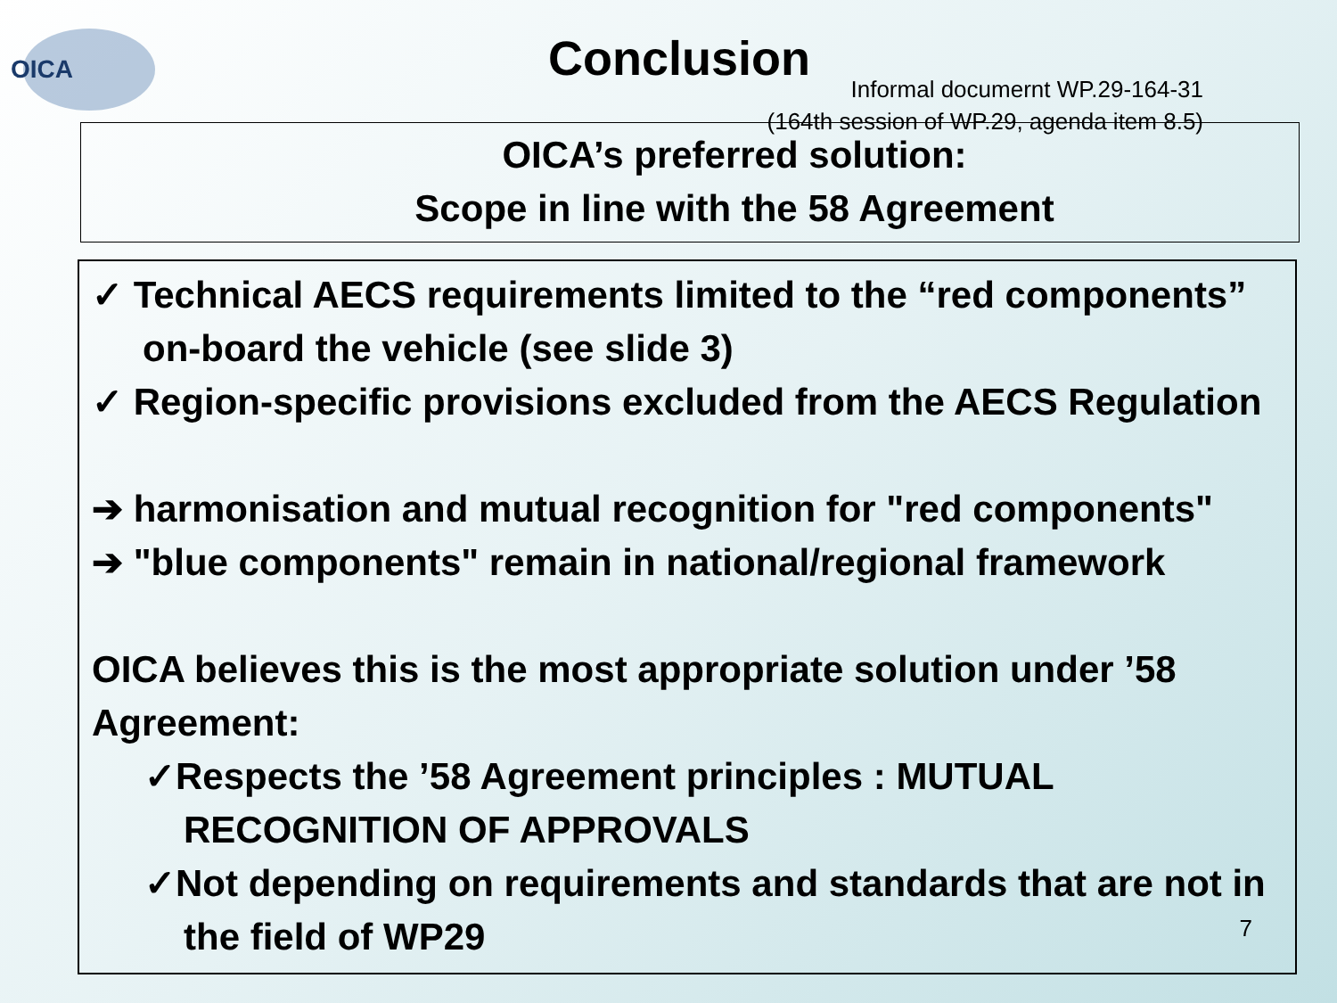OICA Conclusion
Informal documernt WP.29-164-31
(164th session of WP.29, agenda item 8.5)
OICA’s preferred solution:
Scope in line with the 58 Agreement
✓ Technical AECS requirements limited to the “red components” on-board the vehicle (see slide 3)
✓ Region-specific provisions excluded from the AECS Regulation
➔ harmonisation and mutual recognition for "red components"
➔ "blue components" remain in national/regional framework
OICA believes this is the most appropriate solution under ’58 Agreement:
✓Respects the ’58 Agreement principles : MUTUAL RECOGNITION OF APPROVALS
✓Not depending on requirements and standards that are not in the field of WP29
7